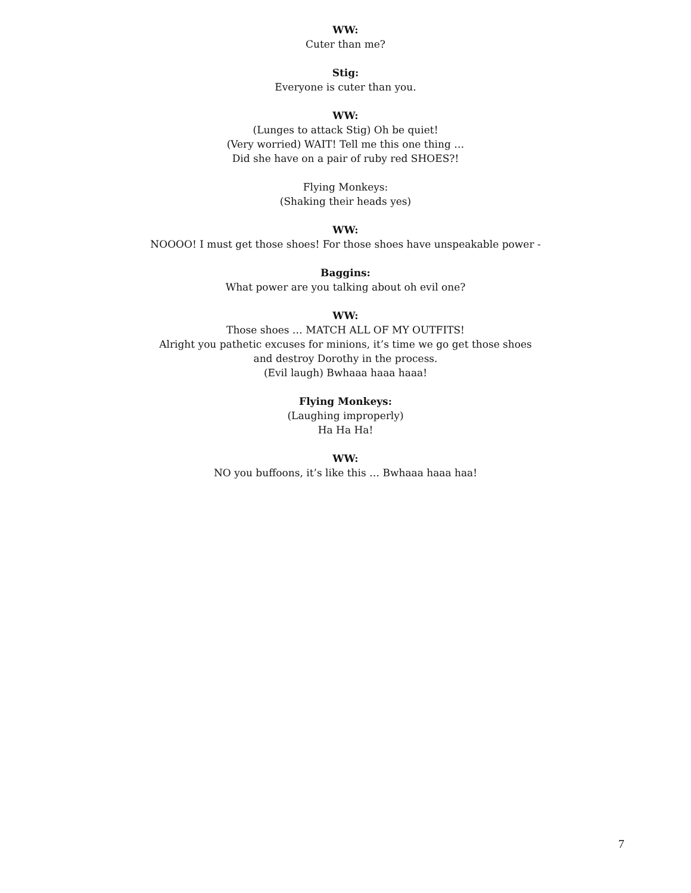WW:
Cuter than me?
Stig:
Everyone is cuter than you.
WW:
(Lunges to attack Stig) Oh be quiet!
(Very worried) WAIT! Tell me this one thing …
Did she have on a pair of ruby red SHOES?!
Flying Monkeys:
(Shaking their heads yes)
WW:
NOOOO! I must get those shoes! For those shoes have unspeakable power -
Baggins:
What power are you talking about oh evil one?
WW:
Those shoes … MATCH ALL OF MY OUTFITS!
Alright you pathetic excuses for minions, it’s time we go get those shoes
and destroy Dorothy in the process.
(Evil laugh) Bwhaaa haaa haaa!
Flying Monkeys:
(Laughing improperly)
Ha Ha Ha!
WW:
NO you buffoons, it’s like this … Bwhaaa haaa haa!
7